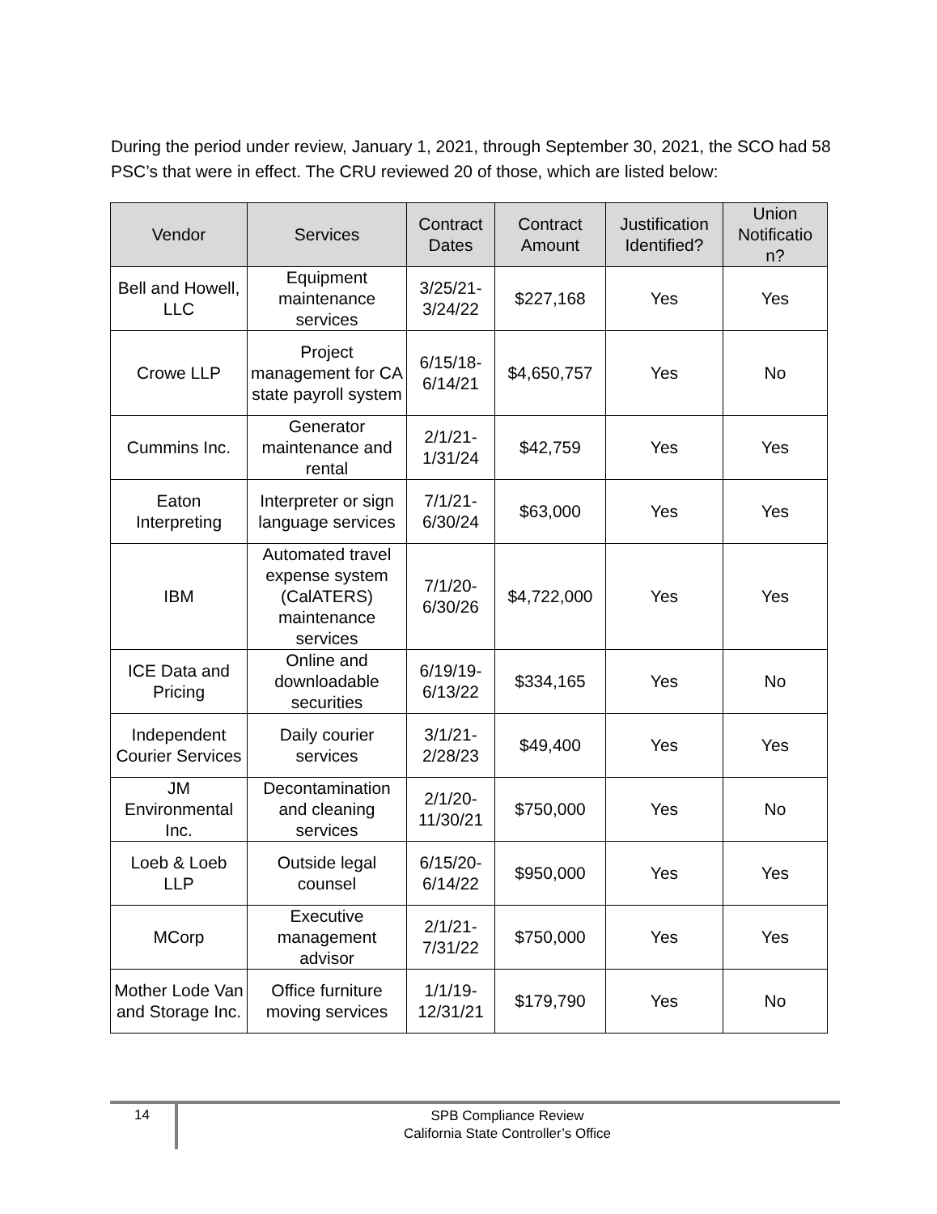During the period under review, January 1, 2021, through September 30, 2021, the SCO had 58 PSC’s that were in effect. The CRU reviewed 20 of those, which are listed below:
| Vendor | Services | Contract Dates | Contract Amount | Justification Identified? | Union Notificatio n? |
| --- | --- | --- | --- | --- | --- |
| Bell and Howell, LLC | Equipment maintenance services | 3/25/21-3/24/22 | $227,168 | Yes | Yes |
| Crowe LLP | Project management for CA state payroll system | 6/15/18-6/14/21 | $4,650,757 | Yes | No |
| Cummins Inc. | Generator maintenance and rental | 2/1/21-1/31/24 | $42,759 | Yes | Yes |
| Eaton Interpreting | Interpreter or sign language services | 7/1/21-6/30/24 | $63,000 | Yes | Yes |
| IBM | Automated travel expense system (CalATERS) maintenance services | 7/1/20-6/30/26 | $4,722,000 | Yes | Yes |
| ICE Data and Pricing | Online and downloadable securities | 6/19/19-6/13/22 | $334,165 | Yes | No |
| Independent Courier Services | Daily courier services | 3/1/21-2/28/23 | $49,400 | Yes | Yes |
| JM Environmental Inc. | Decontamination and cleaning services | 2/1/20-11/30/21 | $750,000 | Yes | No |
| Loeb & Loeb LLP | Outside legal counsel | 6/15/20-6/14/22 | $950,000 | Yes | Yes |
| MCorp | Executive management advisor | 2/1/21-7/31/22 | $750,000 | Yes | Yes |
| Mother Lode Van and Storage Inc. | Office furniture moving services | 1/1/19-12/31/21 | $179,790 | Yes | No |
14
SPB Compliance Review
California State Controller’s Office